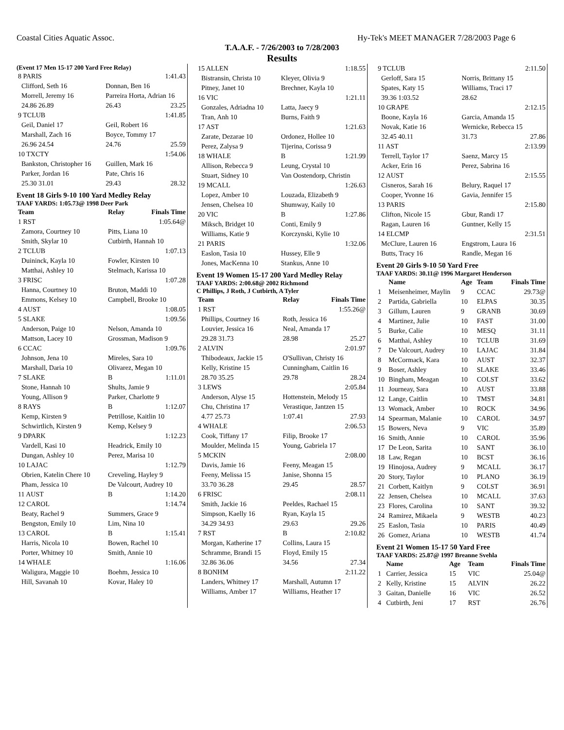Coastal Cities Aquatic Assoc. Hy-Tek's MEET MANAGER 7/28/2003 Page 6
T.A.A.F. - 7/26/2003 to 7/28/2003
Results
(Event 17 Men 15-17 200 Yard Free Relay)
| 8 PARIS | | 1:41.43 |
| Clifford, Seth 16 | Donnan, Ben 16 | |
| Morrell, Jeremy 16 | Parreira Horta, Adrian 16 | |
| 24.86 26.89 | 26.43 | 23.25 |
| 9 TCLUB | | 1:41.85 |
| Geil, Daniel 17 | Geil, Robert 16 | |
| Marshall, Zach 16 | Boyce, Tommy 17 | |
| 26.96 24.54 | 24.76 | 25.59 |
| 10 TXCTY | | 1:54.06 |
| Bankston, Christopher 16 | Guillen, Mark 16 | |
| Parker, Jordan 16 | Pate, Chris 16 | |
| 25.30 31.01 | 29.43 | 28.32 |
Event 18 Girls 9-10 100 Yard Medley Relay
TAAF YARDS: 1:05.73@ 1998 Deer Park
| Team | Relay | Finals Time |
| --- | --- | --- |
| 1 RST | | 1:05.64@ |
| Zamora, Courtney 10 | Pitts, Liana 10 | |
| Smith, Skylar 10 | Cutbirth, Hannah 10 | |
| 2 TCLUB | | 1:07.13 |
| Duininck, Kayla 10 | Fowler, Kirsten 10 | |
| Matthai, Ashley 10 | Stelmach, Karissa 10 | |
| 3 FRISC | | 1:07.28 |
| Hanna, Courtney 10 | Bruton, Maddi 10 | |
| Emmons, Kelsey 10 | Campbell, Brooke 10 | |
| 4 AUST | | 1:08.05 |
| 5 SLAKE | | 1:09.56 |
| Anderson, Paige 10 | Nelson, Amanda 10 | |
| Mattson, Lacey 10 | Grossman, Madison 9 | |
| 6 CCAC | | 1:09.76 |
| Johnson, Jena 10 | Mireles, Sara 10 | |
| Marshall, Daria 10 | Olivarez, Megan 10 | |
| 7 SLAKE | B | 1:11.01 |
| Stone, Hannah 10 | Shults, Jamie 9 | |
| Young, Allison 9 | Parker, Charlotte 9 | |
| 8 RAYS | B | 1:12.07 |
| Kemp, Kirsten 9 | Petrillose, Kaitlin 10 | |
| Schwirtlich, Kirsten 9 | Kemp, Kelsey 9 | |
| 9 DPARK | | 1:12.23 |
| Vardell, Kasi 10 | Headrick, Emily 10 | |
| Dungan, Ashley 10 | Perez, Marisa 10 | |
| 10 LAJAC | | 1:12.79 |
| Obrien, Katelin Chere 10 | Creveling, Hayley 9 | |
| Pham, Jessica 10 | De Valcourt, Audrey 10 | |
| 11 AUST | B | 1:14.20 |
| 12 CAROL | | 1:14.74 |
| Beaty, Rachel 9 | Summers, Grace 9 | |
| Bengston, Emily 10 | Lim, Nina 10 | |
| 13 CAROL | B | 1:15.41 |
| Harris, Nicola 10 | Bowen, Rachel 10 | |
| Porter, Whitney 10 | Smith, Annie 10 | |
| 14 WHALE | | 1:16.06 |
| Waligura, Maggie 10 | Boehm, Jessica 10 | |
| Hill, Savanah 10 | Kovar, Haley 10 | |
| 15 ALLEN | | 1:18.55 |
| Bistransin, Christa 10 | Kleyer, Olivia 9 | |
| Pitney, Janet 10 | Brechner, Kayla 10 | |
| 16 VIC | | 1:21.11 |
| Gonzales, Adriadna 10 | Latta, Jaecy 9 | |
| Tran, Anh 10 | Burns, Faith 9 | |
| 17 AST | | 1:21.63 |
| Zarate, Dezarae 10 | Ordonez, Hollee 10 | |
| Perez, Zalysa 9 | Tijerina, Corissa 9 | |
| 18 WHALE | B | 1:21.99 |
| Allison, Rebecca 9 | Leung, Crystal 10 | |
| Stuart, Sidney 10 | Van Oostendorp, Christin | |
| 19 MCALL | | 1:26.63 |
| Lopez, Amber 10 | Louzada, Elizabeth 9 | |
| Jensen, Chelsea 10 | Shumway, Kaily 10 | |
| 20 VIC | B | 1:27.86 |
| Miksch, Bridget 10 | Conti, Emily 9 | |
| Williams, Katie 9 | Korczynski, Kylie 10 | |
| 21 PARIS | | 1:32.06 |
| Easlon, Tasia 10 | Hussey, Elle 9 | |
| Jones, MacKenna 10 | Stankus, Anne 10 | |
Event 19 Women 15-17 200 Yard Medley Relay
TAAF YARDS: 2:00.68@ 2002 Richmond
C Phillips, J Roth, J Cutbirth, A Tyler
| Team | Relay | Finals Time |
| --- | --- | --- |
| 1 RST | | 1:55.26@ |
| Phillips, Courtney 16 | Roth, Jessica 16 | |
| Louvier, Jessica 16 | Neal, Amanda 17 | |
| 29.28 31.73 | 28.98 | 25.27 |
| 2 ALVIN | | 2:01.97 |
| Thibodeaux, Jackie 15 | O'Sullivan, Christy 16 | |
| Kelly, Kristine 15 | Cunningham, Caitlin 16 | |
| 28.70 35.25 | 29.78 | 28.24 |
| 3 LEWS | | 2:05.84 |
| Anderson, Alyse 15 | Hottenstein, Melody 15 | |
| Chu, Christina 17 | Verastique, Jantzen 15 | |
| 4.77 25.73 | 1:07.41 | 27.93 |
| 4 WHALE | | 2:06.53 |
| Cook, Tiffany 17 | Filip, Brooke 17 | |
| Moulder, Melinda 15 | Young, Gabriela 17 | |
| 5 MCKIN | | 2:08.00 |
| Davis, Jamie 16 | Feeny, Meagan 15 | |
| Feeny, Melissa 15 | Janise, Shonna 15 | |
| 33.70 36.28 | 29.45 | 28.57 |
| 6 FRISC | | 2:08.11 |
| Smith, Jackie 16 | Peeldes, Rachael 15 | |
| Simpson, Kaelly 16 | Ryan, Kayla 15 | |
| 34.29 34.93 | 29.63 | 29.26 |
| 7 RST | B | 2:10.82 |
| Morgan, Katherine 17 | Collins, Laura 15 | |
| Schramme, Brandi 15 | Floyd, Emily 15 | |
| 32.86 36.06 | 34.56 | 27.34 |
| 8 BONHM | | 2:11.22 |
| Landers, Whitney 17 | Marshall, Autumn 17 | |
| Williams, Amber 17 | Williams, Heather 17 | |
| 9 TCLUB | | 2:11.50 |
| Gerloff, Sara 15 | Norris, Brittany 15 | |
| Spates, Katy 15 | Williams, Traci 17 | |
| 39.36 1:03.52 | 28.62 | |
| 10 GRAPE | | 2:12.15 |
| Boone, Kayla 16 | Garcia, Amanda 15 | |
| Novak, Katie 16 | Wernicke, Rebecca 15 | |
| 32.45 40.11 | 31.73 | 27.86 |
| 11 AST | | 2:13.99 |
| Terrell, Taylor 17 | Saenz, Marcy 15 | |
| Acker, Erin 16 | Perez, Sabrina 16 | |
| 12 AUST | | 2:15.55 |
| Cisneros, Sarah 16 | Belury, Raquel 17 | |
| Cooper, Yvonne 16 | Gavia, Jennifer 15 | |
| 13 PARIS | | 2:15.80 |
| Clifton, Nicole 15 | Gbur, Randi 17 | |
| Ragan, Lauren 16 | Guntner, Kelly 15 | |
| 14 ELCMP | | 2:31.51 |
| McClure, Lauren 16 | Engstrom, Laura 16 | |
| Butts, Tracy 16 | Randle, Megan 16 | |
Event 20 Girls 9-10 50 Yard Free
TAAF YARDS: 30.11@ 1996 Margaret Henderson
| | Name | Age | Team | Finals Time |
| --- | --- | --- | --- | --- |
| 1 | Meisenheimer, Maylin | 9 | CCAC | 29.73@ |
| 2 | Partida, Gabriella | 10 | ELPAS | 30.35 |
| 3 | Gillum, Lauren | 9 | GRANB | 30.69 |
| 4 | Martinez, Julie | 10 | FAST | 31.00 |
| 5 | Burke, Calie | 10 | MESQ | 31.11 |
| 6 | Matthai, Ashley | 10 | TCLUB | 31.69 |
| 7 | De Valcourt, Audrey | 10 | LAJAC | 31.84 |
| 8 | McCormack, Kara | 10 | AUST | 32.37 |
| 9 | Boser, Ashley | 10 | SLAKE | 33.46 |
| 10 | Bingham, Meagan | 10 | COLST | 33.62 |
| 11 | Journeay, Sara | 10 | AUST | 33.88 |
| 12 | Lange, Caitlin | 10 | TMST | 34.81 |
| 13 | Womack, Amber | 10 | ROCK | 34.96 |
| 14 | Spearman, Malanie | 10 | CAROL | 34.97 |
| 15 | Bowers, Neva | 9 | VIC | 35.89 |
| 16 | Smith, Annie | 10 | CAROL | 35.96 |
| 17 | De Leon, Sarita | 10 | SANT | 36.10 |
| 18 | Law, Regan | 10 | BCST | 36.16 |
| 19 | Hinojosa, Audrey | 9 | MCALL | 36.17 |
| 20 | Story, Taylor | 10 | PLANO | 36.19 |
| 21 | Corbett, Kaitlyn | 9 | COLST | 36.91 |
| 22 | Jensen, Chelsea | 10 | MCALL | 37.63 |
| 23 | Flores, Carolina | 10 | SANT | 39.32 |
| 24 | Ramirez, Mikaela | 9 | WESTB | 40.23 |
| 25 | Easlon, Tasia | 10 | PARIS | 40.49 |
| 26 | Gomez, Ariana | 10 | WESTB | 41.74 |
Event 21 Women 15-17 50 Yard Free
TAAF YARDS: 25.87@ 1997 Breanne Svehla
| | Name | Age | Team | Finals Time |
| --- | --- | --- | --- | --- |
| 1 | Carrier, Jessica | 15 | VIC | 25.04@ |
| 2 | Kelly, Kristine | 15 | ALVIN | 26.22 |
| 3 | Gaitan, Danielle | 16 | VIC | 26.52 |
| 4 | Cutbirth, Jeni | 17 | RST | 26.76 |